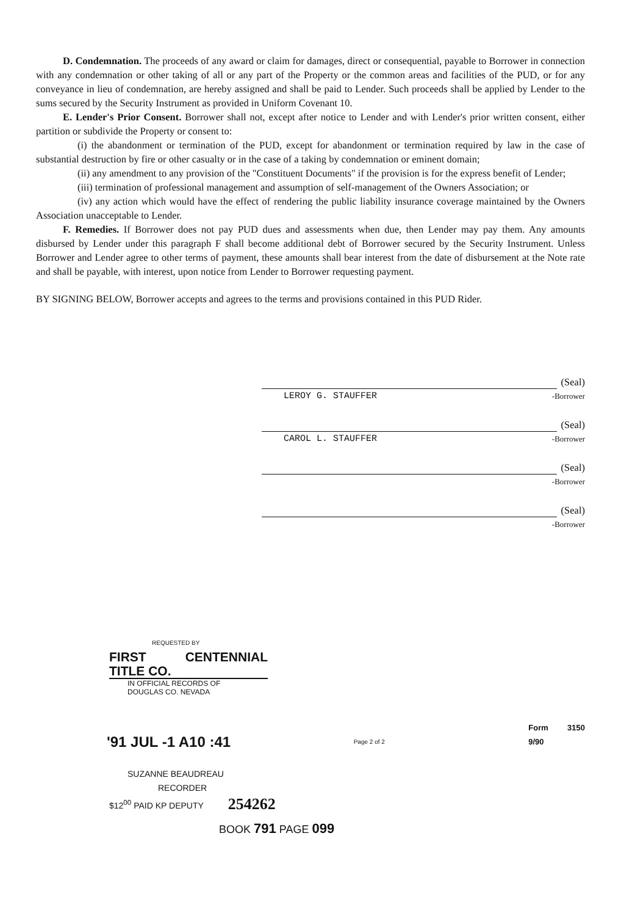D. Condemnation. The proceeds of any award or claim for damages, direct or consequential, payable to Borrower in connection with any condemnation or other taking of all or any part of the Property or the common areas and facilities of the PUD, or for any conveyance in lieu of condemnation, are hereby assigned and shall be paid to Lender. Such proceeds shall be applied by Lender to the sums secured by the Security Instrument as provided in Uniform Covenant 10.
E. Lender's Prior Consent. Borrower shall not, except after notice to Lender and with Lender's prior written consent, either partition or subdivide the Property or consent to:
(i) the abandonment or termination of the PUD, except for abandonment or termination required by law in the case of substantial destruction by fire or other casualty or in the case of a taking by condemnation or eminent domain;
(ii) any amendment to any provision of the "Constituent Documents" if the provision is for the express benefit of Lender;
(iii) termination of professional management and assumption of self-management of the Owners Association; or
(iv) any action which would have the effect of rendering the public liability insurance coverage maintained by the Owners Association unacceptable to Lender.
F. Remedies. If Borrower does not pay PUD dues and assessments when due, then Lender may pay them. Any amounts disbursed by Lender under this paragraph F shall become additional debt of Borrower secured by the Security Instrument. Unless Borrower and Lender agree to other terms of payment, these amounts shall bear interest from the date of disbursement at the Note rate and shall be payable, with interest, upon notice from Lender to Borrower requesting payment.
BY SIGNING BELOW, Borrower accepts and agrees to the terms and provisions contained in this PUD Rider.
(Seal)
LEROY G. STAUFFER -Borrower
(Seal)
CAROL L. STAUFFER -Borrower
(Seal)
-Borrower
(Seal)
-Borrower
REQUESTED BY
FIRST CENTENNIAL TITLE CO.
IN OFFICIAL RECORDS OF
DOUGLAS CO. NEVADA
'91 JUL -1 A10 :41
Page 2 of 2
Form 3150 9/90
SUZANNE BEAUDREAU
RECORDER
$12<sup>00</sup> PAID KP DEPUTY 254262
BOOK 791 PAGE 099